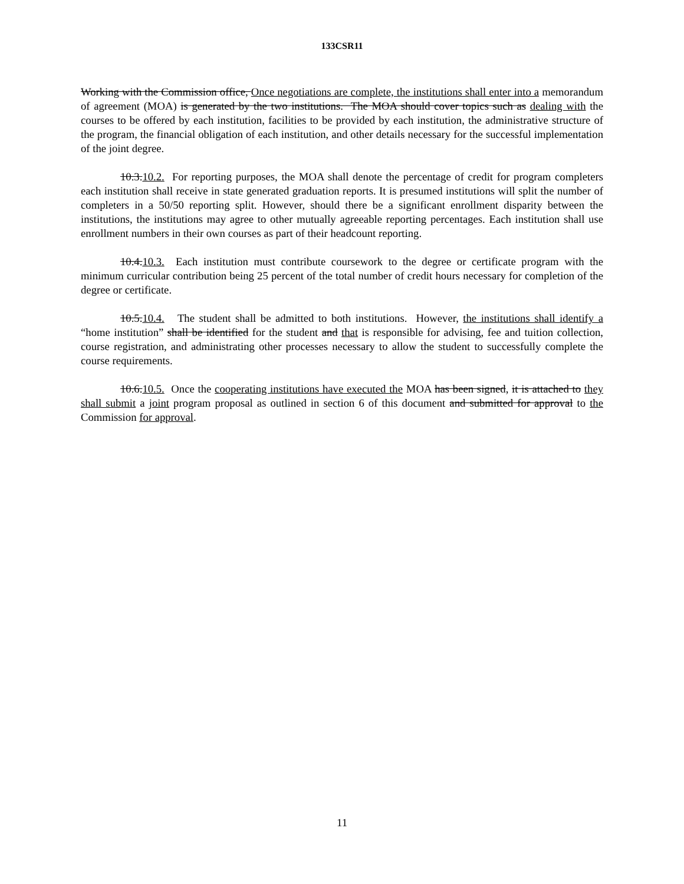133CSR11
Working with the Commission office, Once negotiations are complete, the institutions shall enter into a memorandum of agreement (MOA) is generated by the two institutions. The MOA should cover topics such as dealing with the courses to be offered by each institution, facilities to be provided by each institution, the administrative structure of the program, the financial obligation of each institution, and other details necessary for the successful implementation of the joint degree.
10.3.10.2. For reporting purposes, the MOA shall denote the percentage of credit for program completers each institution shall receive in state generated graduation reports. It is presumed institutions will split the number of completers in a 50/50 reporting split. However, should there be a significant enrollment disparity between the institutions, the institutions may agree to other mutually agreeable reporting percentages. Each institution shall use enrollment numbers in their own courses as part of their headcount reporting.
10.4.10.3. Each institution must contribute coursework to the degree or certificate program with the minimum curricular contribution being 25 percent of the total number of credit hours necessary for completion of the degree or certificate.
10.5.10.4. The student shall be admitted to both institutions. However, the institutions shall identify a “home institution” shall be identified for the student and that is responsible for advising, fee and tuition collection, course registration, and administrating other processes necessary to allow the student to successfully complete the course requirements.
10.6.10.5. Once the cooperating institutions have executed the MOA has been signed, it is attached to they shall submit a joint program proposal as outlined in section 6 of this document and submitted for approval to the Commission for approval.
11